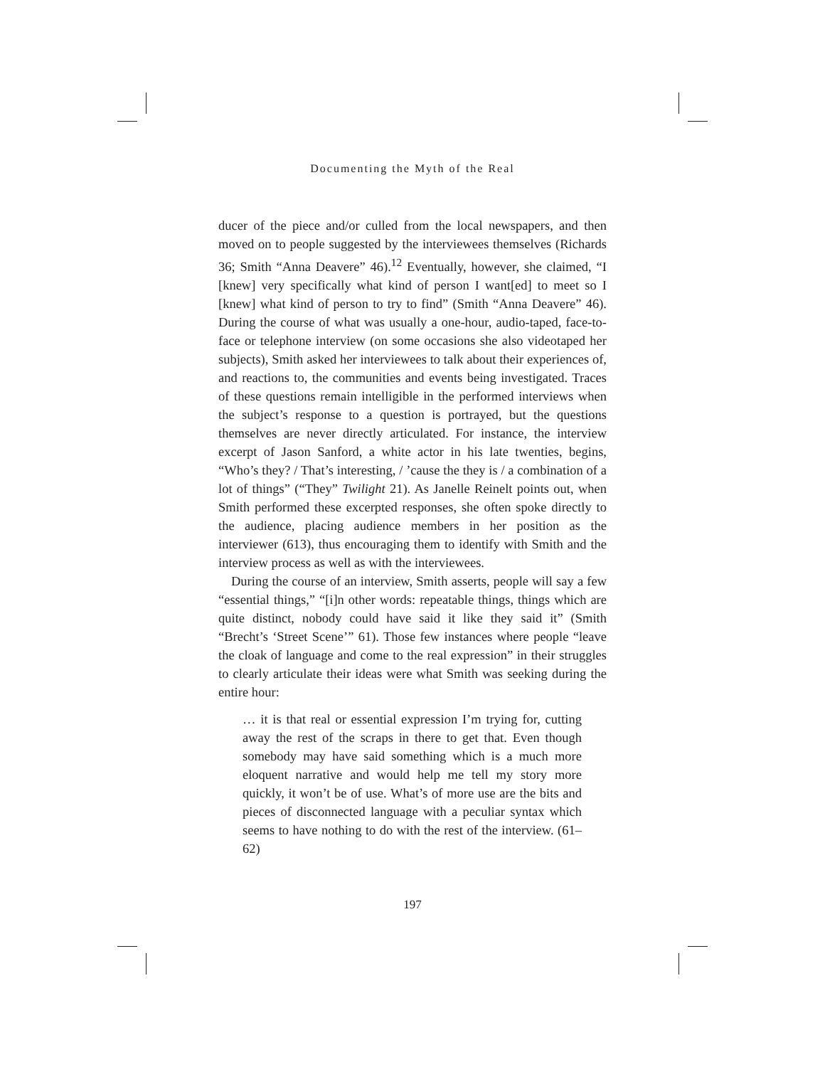Documenting the Myth of the Real
ducer of the piece and/or culled from the local newspapers, and then moved on to people suggested by the interviewees themselves (Richards 36; Smith “Anna Deavere” 46).<sup>12</sup> Eventually, however, she claimed, “I [knew] very specifically what kind of person I want[ed] to meet so I [knew] what kind of person to try to find” (Smith “Anna Deavere” 46). During the course of what was usually a one-hour, audio-taped, face-to-face or telephone interview (on some occasions she also videotaped her subjects), Smith asked her interviewees to talk about their experiences of, and reactions to, the communities and events being investigated. Traces of these questions remain intelligible in the performed interviews when the subject’s response to a question is portrayed, but the questions themselves are never directly articulated. For instance, the interview excerpt of Jason Sanford, a white actor in his late twenties, begins, “Who’s they? / That’s interesting, / ’cause the they is / a combination of a lot of things” (“They” Twilight 21). As Janelle Reinelt points out, when Smith performed these excerpted responses, she often spoke directly to the audience, placing audience members in her position as the interviewer (613), thus encouraging them to identify with Smith and the interview process as well as with the interviewees.
During the course of an interview, Smith asserts, people will say a few “essential things,” “[i]n other words: repeatable things, things which are quite distinct, nobody could have said it like they said it” (Smith “Brecht’s ‘Street Scene’” 61). Those few instances where people “leave the cloak of language and come to the real expression” in their struggles to clearly articulate their ideas were what Smith was seeking during the entire hour:
… it is that real or essential expression I’m trying for, cutting away the rest of the scraps in there to get that. Even though somebody may have said something which is a much more eloquent narrative and would help me tell my story more quickly, it won’t be of use. What’s of more use are the bits and pieces of disconnected language with a peculiar syntax which seems to have nothing to do with the rest of the interview. (61–62)
197